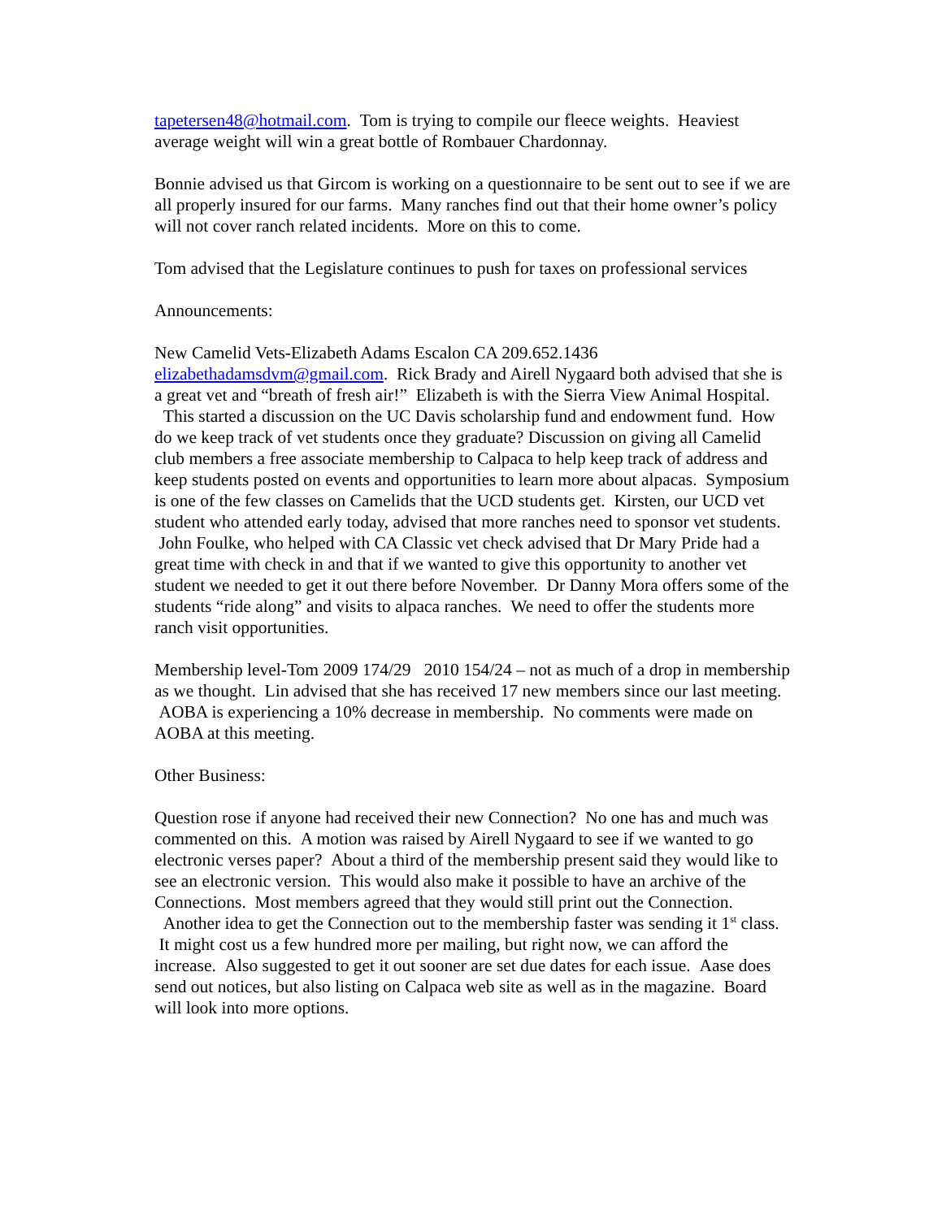tapetersen48@hotmail.com. Tom is trying to compile our fleece weights. Heaviest average weight will win a great bottle of Rombauer Chardonnay.
Bonnie advised us that Gircom is working on a questionnaire to be sent out to see if we are all properly insured for our farms. Many ranches find out that their home owner’s policy will not cover ranch related incidents. More on this to come.
Tom advised that the Legislature continues to push for taxes on professional services
Announcements:
New Camelid Vets-Elizabeth Adams Escalon CA 209.652.1436
elizabethadamsdvm@gmail.com. Rick Brady and Airell Nygaard both advised that she is a great vet and “breath of fresh air!” Elizabeth is with the Sierra View Animal Hospital. This started a discussion on the UC Davis scholarship fund and endowment fund. How do we keep track of vet students once they graduate? Discussion on giving all Camelid club members a free associate membership to Calpaca to help keep track of address and keep students posted on events and opportunities to learn more about alpacas. Symposium is one of the few classes on Camelids that the UCD students get. Kirsten, our UCD vet student who attended early today, advised that more ranches need to sponsor vet students. John Foulke, who helped with CA Classic vet check advised that Dr Mary Pride had a great time with check in and that if we wanted to give this opportunity to another vet student we needed to get it out there before November. Dr Danny Mora offers some of the students “ride along” and visits to alpaca ranches. We need to offer the students more ranch visit opportunities.
Membership level-Tom 2009 174/29 2010 154/24 – not as much of a drop in membership as we thought. Lin advised that she has received 17 new members since our last meeting. AOBA is experiencing a 10% decrease in membership. No comments were made on AOBA at this meeting.
Other Business:
Question rose if anyone had received their new Connection? No one has and much was commented on this. A motion was raised by Airell Nygaard to see if we wanted to go electronic verses paper? About a third of the membership present said they would like to see an electronic version. This would also make it possible to have an archive of the Connections. Most members agreed that they would still print out the Connection. Another idea to get the Connection out to the membership faster was sending it 1<sup>st</sup> class. It might cost us a few hundred more per mailing, but right now, we can afford the increase. Also suggested to get it out sooner are set due dates for each issue. Aase does send out notices, but also listing on Calpaca web site as well as in the magazine. Board will look into more options.